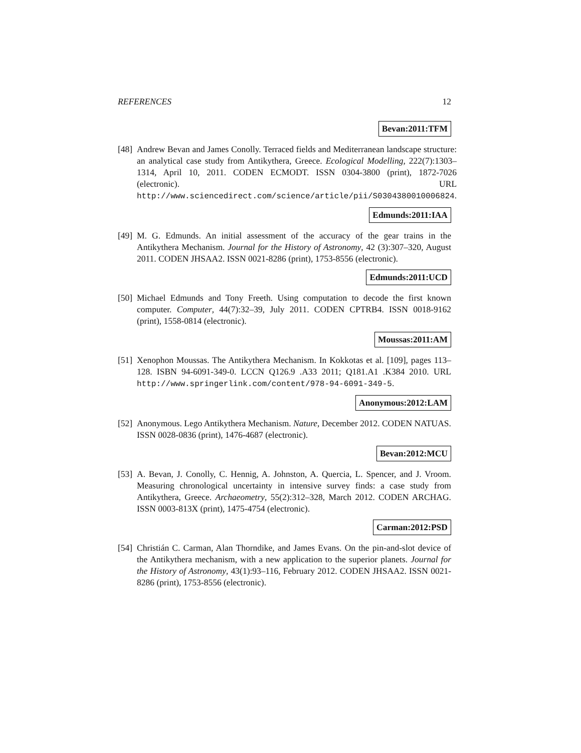REFERENCES 12
Bevan:2011:TFM
[48]
Andrew Bevan and James Conolly. Terraced fields and Mediterranean landscape structure: an analytical case study from Antikythera, Greece. Ecological Modelling, 222(7):1303–1314, April 10, 2011. CODEN ECMODT. ISSN 0304-3800 (print), 1872-7026 (electronic). URL http://www.sciencedirect.com/science/article/pii/S0304380010006824.
Edmunds:2011:IAA
[49]
M. G. Edmunds. An initial assessment of the accuracy of the gear trains in the Antikythera Mechanism. Journal for the History of Astronomy, 42 (3):307–320, August 2011. CODEN JHSAA2. ISSN 0021-8286 (print), 1753-8556 (electronic).
Edmunds:2011:UCD
[50]
Michael Edmunds and Tony Freeth. Using computation to decode the first known computer. Computer, 44(7):32–39, July 2011. CODEN CPTRB4. ISSN 0018-9162 (print), 1558-0814 (electronic).
Moussas:2011:AM
[51]
Xenophon Moussas. The Antikythera Mechanism. In Kokkotas et al. [109], pages 113–128. ISBN 94-6091-349-0. LCCN Q126.9 .A33 2011; Q181.A1 .K384 2010. URL http://www.springerlink.com/content/978-94-6091-349-5.
Anonymous:2012:LAM
[52]
Anonymous. Lego Antikythera Mechanism. Nature, December 2012. CODEN NATUAS. ISSN 0028-0836 (print), 1476-4687 (electronic).
Bevan:2012:MCU
[53]
A. Bevan, J. Conolly, C. Hennig, A. Johnston, A. Quercia, L. Spencer, and J. Vroom. Measuring chronological uncertainty in intensive survey finds: a case study from Antikythera, Greece. Archaeometry, 55(2):312–328, March 2012. CODEN ARCHAG. ISSN 0003-813X (print), 1475-4754 (electronic).
Carman:2012:PSD
[54]
Christián C. Carman, Alan Thorndike, and James Evans. On the pin-and-slot device of the Antikythera mechanism, with a new application to the superior planets. Journal for the History of Astronomy, 43(1):93–116, February 2012. CODEN JHSAA2. ISSN 0021-8286 (print), 1753-8556 (electronic).